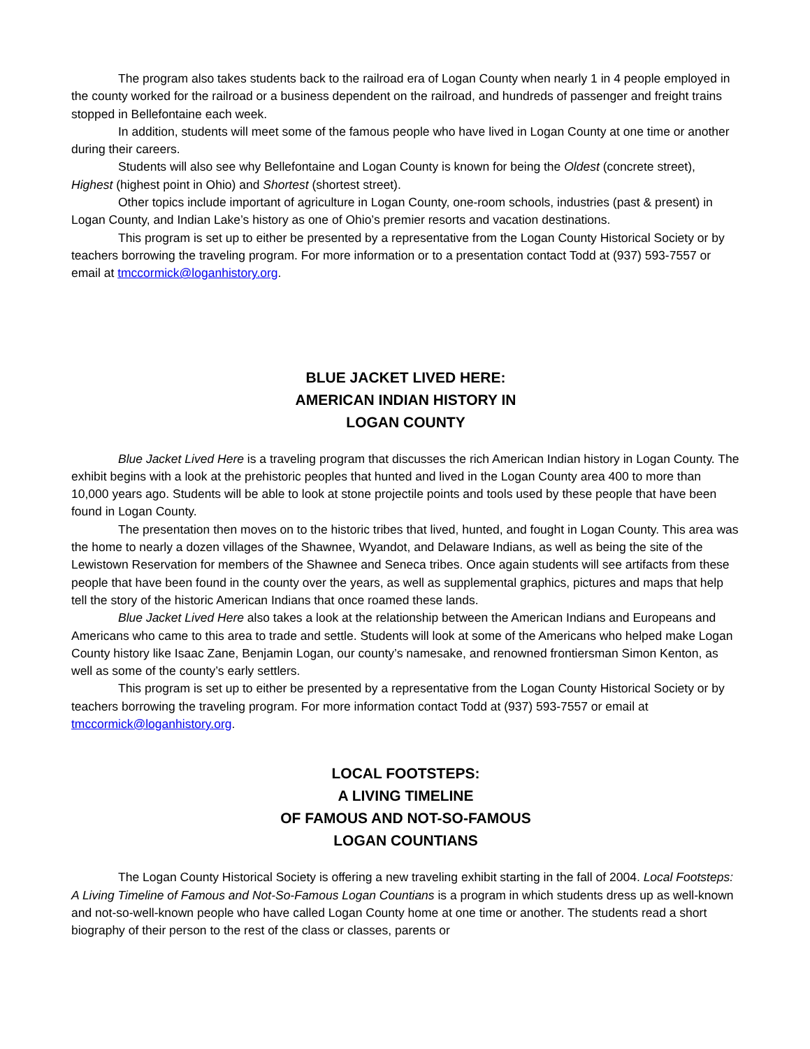The program also takes students back to the railroad era of Logan County when nearly 1 in 4 people employed in the county worked for the railroad or a business dependent on the railroad, and hundreds of passenger and freight trains stopped in Bellefontaine each week.
In addition, students will meet some of the famous people who have lived in Logan County at one time or another during their careers.
Students will also see why Bellefontaine and Logan County is known for being the Oldest (concrete street), Highest (highest point in Ohio) and Shortest (shortest street).
Other topics include important of agriculture in Logan County, one-room schools, industries (past & present) in Logan County, and Indian Lake’s history as one of Ohio’s premier resorts and vacation destinations.
This program is set up to either be presented by a representative from the Logan County Historical Society or by teachers borrowing the traveling program. For more information or to a presentation contact Todd at (937) 593-7557 or email at tmccormick@loganhistory.org.
BLUE JACKET LIVED HERE:
AMERICAN INDIAN HISTORY IN
LOGAN COUNTY
Blue Jacket Lived Here is a traveling program that discusses the rich American Indian history in Logan County. The exhibit begins with a look at the prehistoric peoples that hunted and lived in the Logan County area 400 to more than 10,000 years ago. Students will be able to look at stone projectile points and tools used by these people that have been found in Logan County.
The presentation then moves on to the historic tribes that lived, hunted, and fought in Logan County. This area was the home to nearly a dozen villages of the Shawnee, Wyandot, and Delaware Indians, as well as being the site of the Lewistown Reservation for members of the Shawnee and Seneca tribes. Once again students will see artifacts from these people that have been found in the county over the years, as well as supplemental graphics, pictures and maps that help tell the story of the historic American Indians that once roamed these lands.
Blue Jacket Lived Here also takes a look at the relationship between the American Indians and Europeans and Americans who came to this area to trade and settle. Students will look at some of the Americans who helped make Logan County history like Isaac Zane, Benjamin Logan, our county’s namesake, and renowned frontiersman Simon Kenton, as well as some of the county’s early settlers.
This program is set up to either be presented by a representative from the Logan County Historical Society or by teachers borrowing the traveling program. For more information contact Todd at (937) 593-7557 or email at tmccormick@loganhistory.org.
LOCAL FOOTSTEPS:
A LIVING TIMELINE
OF FAMOUS AND NOT-SO-FAMOUS
LOGAN COUNTIANS
The Logan County Historical Society is offering a new traveling exhibit starting in the fall of 2004. Local Footsteps: A Living Timeline of Famous and Not-So-Famous Logan Countians is a program in which students dress up as well-known and not-so-well-known people who have called Logan County home at one time or another. The students read a short biography of their person to the rest of the class or classes, parents or